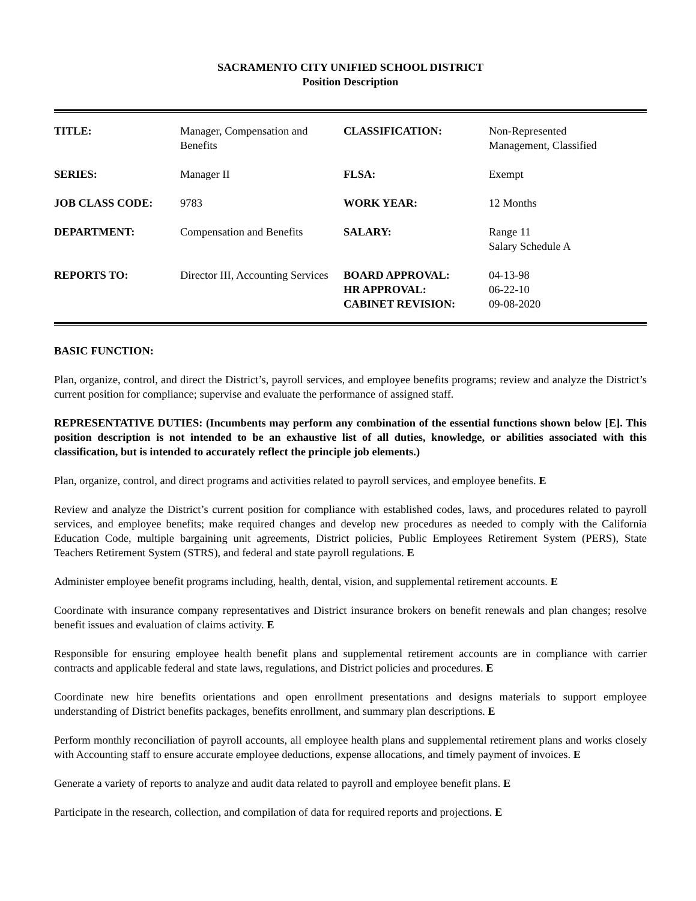SACRAMENTO CITY UNIFIED SCHOOL DISTRICT
Position Description
| TITLE: | Manager, Compensation and Benefits | CLASSIFICATION: | Non-Represented Management, Classified |
| SERIES: | Manager II | FLSA: | Exempt |
| JOB CLASS CODE: | 9783 | WORK YEAR: | 12 Months |
| DEPARTMENT: | Compensation and Benefits | SALARY: | Range 11 Salary Schedule A |
| REPORTS TO: | Director III, Accounting Services | BOARD APPROVAL: HR APPROVAL: CABINET REVISION: | 04-13-98 06-22-10 09-08-2020 |
BASIC FUNCTION:
Plan, organize, control, and direct the District’s, payroll services, and employee benefits programs; review and analyze the District’s current position for compliance; supervise and evaluate the performance of assigned staff.
REPRESENTATIVE DUTIES: (Incumbents may perform any combination of the essential functions shown below [E]. This position description is not intended to be an exhaustive list of all duties, knowledge, or abilities associated with this classification, but is intended to accurately reflect the principle job elements.)
Plan, organize, control, and direct programs and activities related to payroll services, and employee benefits. E
Review and analyze the District’s current position for compliance with established codes, laws, and procedures related to payroll services, and employee benefits; make required changes and develop new procedures as needed to comply with the California Education Code, multiple bargaining unit agreements, District policies, Public Employees Retirement System (PERS), State Teachers Retirement System (STRS), and federal and state payroll regulations. E
Administer employee benefit programs including, health, dental, vision, and supplemental retirement accounts. E
Coordinate with insurance company representatives and District insurance brokers on benefit renewals and plan changes; resolve benefit issues and evaluation of claims activity. E
Responsible for ensuring employee health benefit plans and supplemental retirement accounts are in compliance with carrier contracts and applicable federal and state laws, regulations, and District policies and procedures. E
Coordinate new hire benefits orientations and open enrollment presentations and designs materials to support employee understanding of District benefits packages, benefits enrollment, and summary plan descriptions. E
Perform monthly reconciliation of payroll accounts, all employee health plans and supplemental retirement plans and works closely with Accounting staff to ensure accurate employee deductions, expense allocations, and timely payment of invoices. E
Generate a variety of reports to analyze and audit data related to payroll and employee benefit plans. E
Participate in the research, collection, and compilation of data for required reports and projections. E